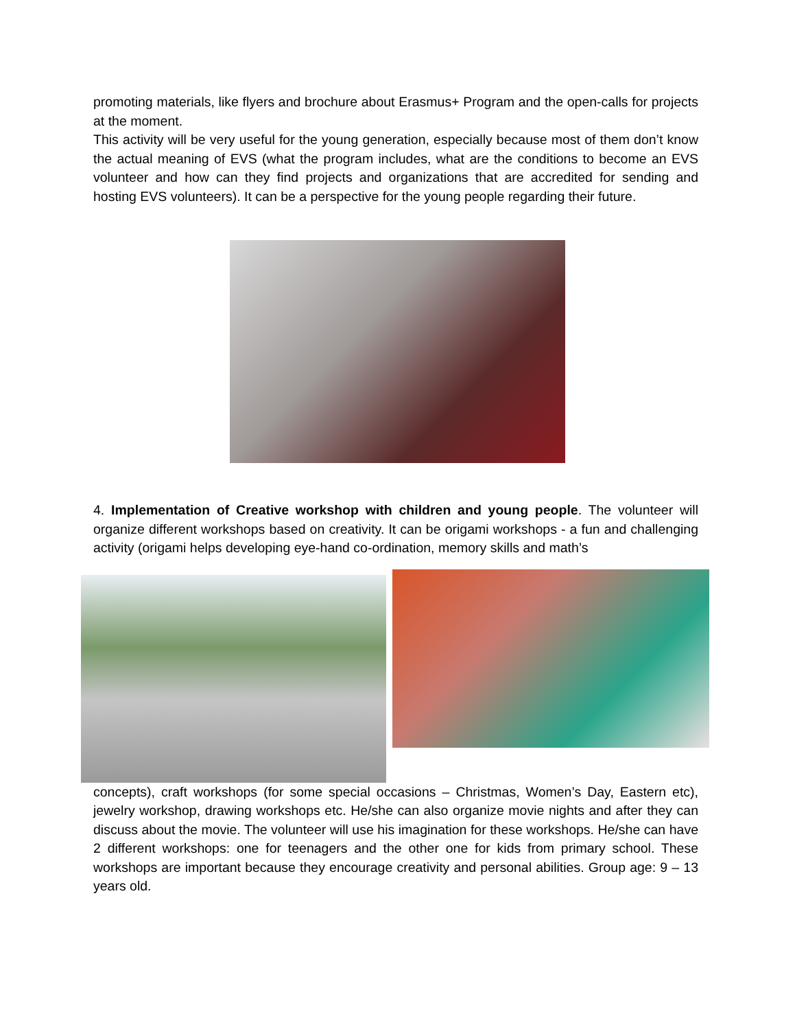promoting materials, like flyers and brochure about Erasmus+ Program and the open-calls for projects at the moment.
This activity will be very useful for the young generation, especially because most of them don’t know the actual meaning of EVS (what the program includes, what are the conditions to become an EVS volunteer and how can they find projects and organizations that are accredited for sending and hosting EVS volunteers). It can be a perspective for the young people regarding their future.
4. Implementation of Creative workshop with children and young people. The volunteer will organize different workshops based on creativity. It can be origami workshops - a fun and challenging activity (origami helps developing eye-hand co-ordination, memory skills and math’s
concepts), craft workshops (for some special occasions – Christmas, Women’s Day, Eastern etc), jewelry workshop, drawing workshops etc. He/she can also organize movie nights and after they can discuss about the movie. The volunteer will use his imagination for these workshops. He/she can have 2 different workshops: one for teenagers and the other one for kids from primary school. These workshops are important because they encourage creativity and personal abilities. Group age: 9 – 13 years old.